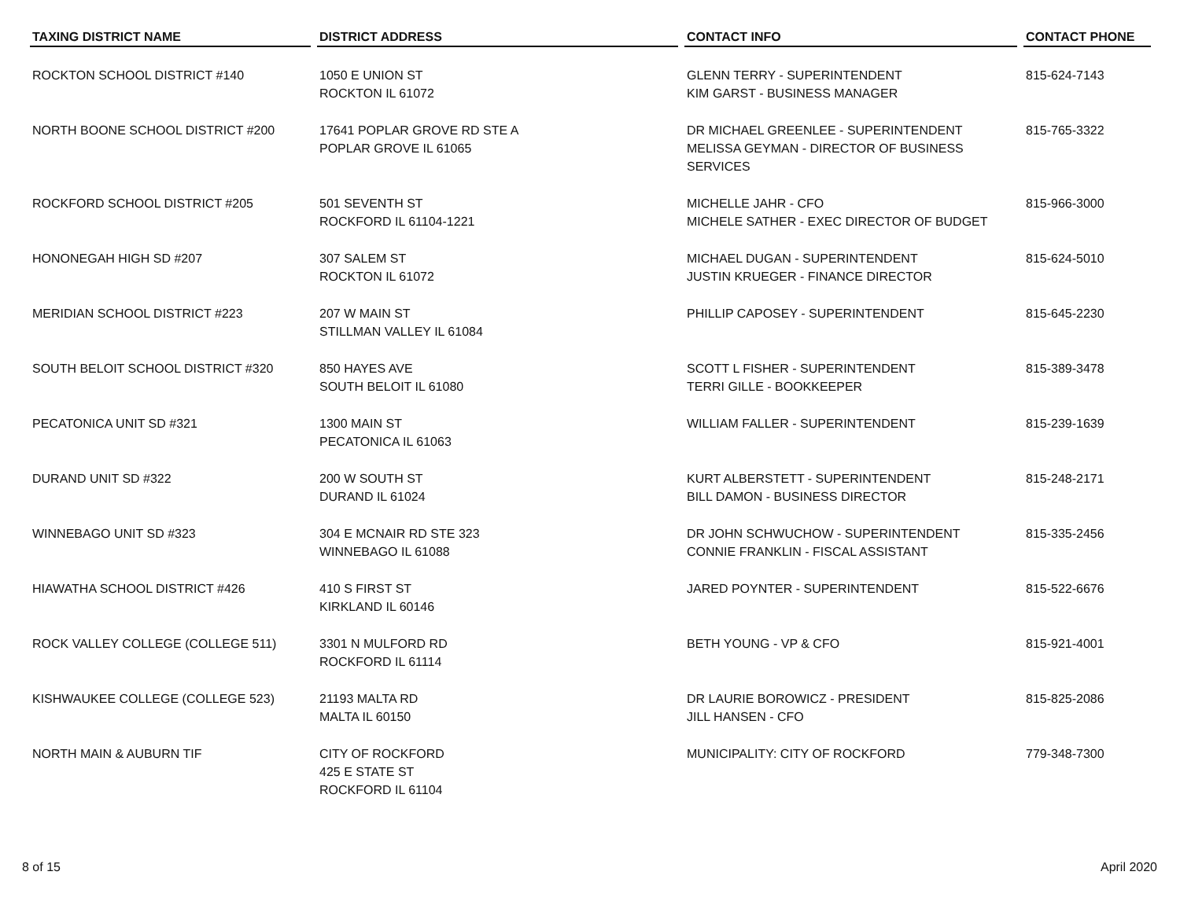| TAXING DISTRICT NAME | DISTRICT ADDRESS | CONTACT INFO | CONTACT PHONE |
| --- | --- | --- | --- |
| ROCKTON SCHOOL DISTRICT #140 | 1050 E UNION ST ROCKTON IL 61072 | GLENN TERRY - SUPERINTENDENT KIM GARST - BUSINESS MANAGER | 815-624-7143 |
| NORTH BOONE SCHOOL DISTRICT #200 | 17641 POPLAR GROVE RD STE A POPLAR GROVE IL 61065 | DR MICHAEL GREENLEE - SUPERINTENDENT MELISSA GEYMAN - DIRECTOR OF BUSINESS SERVICES | 815-765-3322 |
| ROCKFORD SCHOOL DISTRICT #205 | 501 SEVENTH ST ROCKFORD IL 61104-1221 | MICHELLE JAHR - CFO MICHELE SATHER - EXEC DIRECTOR OF BUDGET | 815-966-3000 |
| HONONEGAH HIGH SD #207 | 307 SALEM ST ROCKTON IL 61072 | MICHAEL DUGAN - SUPERINTENDENT JUSTIN KRUEGER - FINANCE DIRECTOR | 815-624-5010 |
| MERIDIAN SCHOOL DISTRICT #223 | 207 W MAIN ST STILLMAN VALLEY IL 61084 | PHILLIP CAPOSEY - SUPERINTENDENT | 815-645-2230 |
| SOUTH BELOIT SCHOOL DISTRICT #320 | 850 HAYES AVE SOUTH BELOIT IL 61080 | SCOTT L FISHER - SUPERINTENDENT TERRI GILLE - BOOKKEEPER | 815-389-3478 |
| PECATONICA UNIT SD #321 | 1300 MAIN ST PECATONICA IL 61063 | WILLIAM FALLER - SUPERINTENDENT | 815-239-1639 |
| DURAND UNIT SD #322 | 200 W SOUTH ST DURAND IL 61024 | KURT ALBERSTETT - SUPERINTENDENT BILL DAMON - BUSINESS DIRECTOR | 815-248-2171 |
| WINNEBAGO UNIT SD #323 | 304 E MCNAIR RD STE 323 WINNEBAGO IL 61088 | DR JOHN SCHWUCHOW - SUPERINTENDENT CONNIE FRANKLIN - FISCAL ASSISTANT | 815-335-2456 |
| HIAWATHA SCHOOL DISTRICT #426 | 410 S FIRST ST KIRKLAND IL 60146 | JARED POYNTER - SUPERINTENDENT | 815-522-6676 |
| ROCK VALLEY COLLEGE (COLLEGE 511) | 3301 N MULFORD RD ROCKFORD IL 61114 | BETH YOUNG - VP & CFO | 815-921-4001 |
| KISHWAUKEE COLLEGE (COLLEGE 523) | 21193 MALTA RD MALTA IL 60150 | DR LAURIE BOROWICZ - PRESIDENT JILL HANSEN - CFO | 815-825-2086 |
| NORTH MAIN & AUBURN TIF | CITY OF ROCKFORD 425 E STATE ST ROCKFORD IL 61104 | MUNICIPALITY: CITY OF ROCKFORD | 779-348-7300 |
8 of 15 April 2020